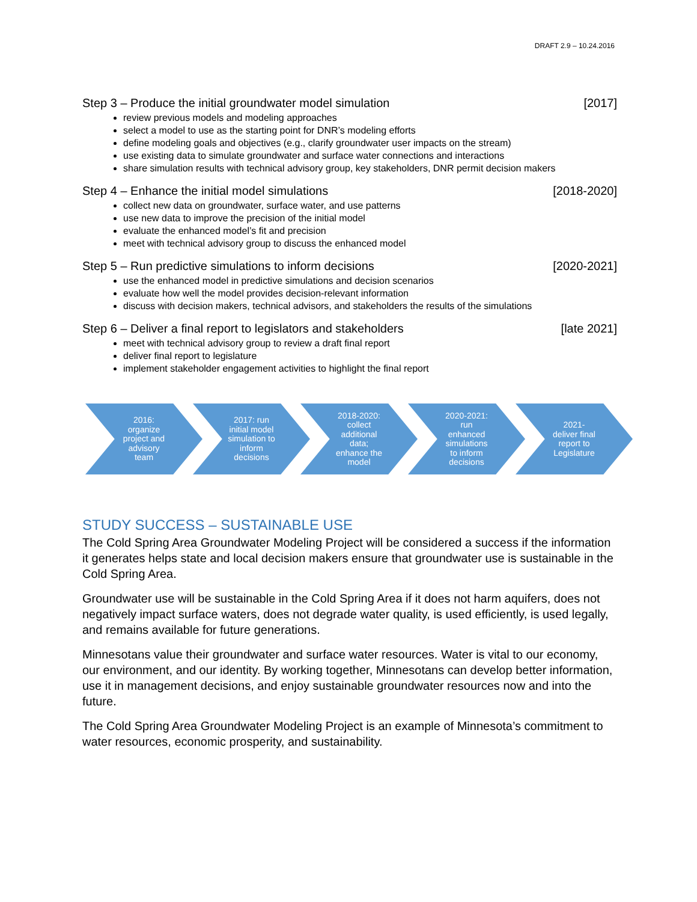DRAFT 2.9 – 10.24.2016
Step 3 – Produce the initial groundwater model simulation [2017]
review previous models and modeling approaches
select a model to use as the starting point for DNR’s modeling efforts
define modeling goals and objectives (e.g., clarify groundwater user impacts on the stream)
use existing data to simulate groundwater and surface water connections and interactions
share simulation results with technical advisory group, key stakeholders, DNR permit decision makers
Step 4 – Enhance the initial model simulations [2018-2020]
collect new data on groundwater, surface water, and use patterns
use new data to improve the precision of the initial model
evaluate the enhanced model’s fit and precision
meet with technical advisory group to discuss the enhanced model
Step 5 – Run predictive simulations to inform decisions [2020-2021]
use the enhanced model in predictive simulations and decision scenarios
evaluate how well the model provides decision-relevant information
discuss with decision makers, technical advisors, and stakeholders the results of the simulations
Step 6 – Deliver a final report to legislators and stakeholders [late 2021]
meet with technical advisory group to review a draft final report
deliver final report to legislature
implement stakeholder engagement activities to highlight the final report
2016: organize project and advisory team
2017: run initial model simulation to inform decisions
2018-2020: collect additional data; enhance the model
2020-2021: run enhanced simulations to inform decisions
2021- deliver final report to Legislature
STUDY SUCCESS – SUSTAINABLE USE
The Cold Spring Area Groundwater Modeling Project will be considered a success if the information it generates helps state and local decision makers ensure that groundwater use is sustainable in the Cold Spring Area.
Groundwater use will be sustainable in the Cold Spring Area if it does not harm aquifers, does not negatively impact surface waters, does not degrade water quality, is used efficiently, is used legally, and remains available for future generations.
Minnesotans value their groundwater and surface water resources. Water is vital to our economy, our environment, and our identity. By working together, Minnesotans can develop better information, use it in management decisions, and enjoy sustainable groundwater resources now and into the future.
The Cold Spring Area Groundwater Modeling Project is an example of Minnesota’s commitment to water resources, economic prosperity, and sustainability.